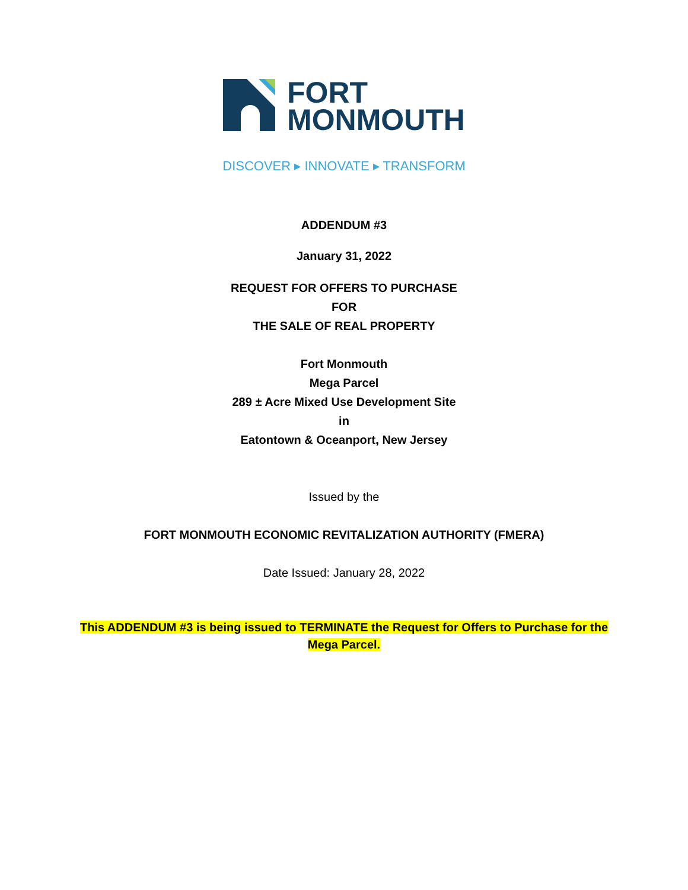FORT
MONMOUTH
DISCOVER ▸ INNOVATE ▸ TRANSFORM
ADDENDUM #3
January 31, 2022
REQUEST FOR OFFERS TO PURCHASE
FOR
THE SALE OF REAL PROPERTY
Fort Monmouth
Mega Parcel
289 ± Acre Mixed Use Development Site
in
Eatontown & Oceanport, New Jersey
Issued by the
FORT MONMOUTH ECONOMIC REVITALIZATION AUTHORITY (FMERA)
Date Issued: January 28, 2022
This ADDENDUM #3 is being issued to TERMINATE the Request for Offers to Purchase for the
Mega Parcel.